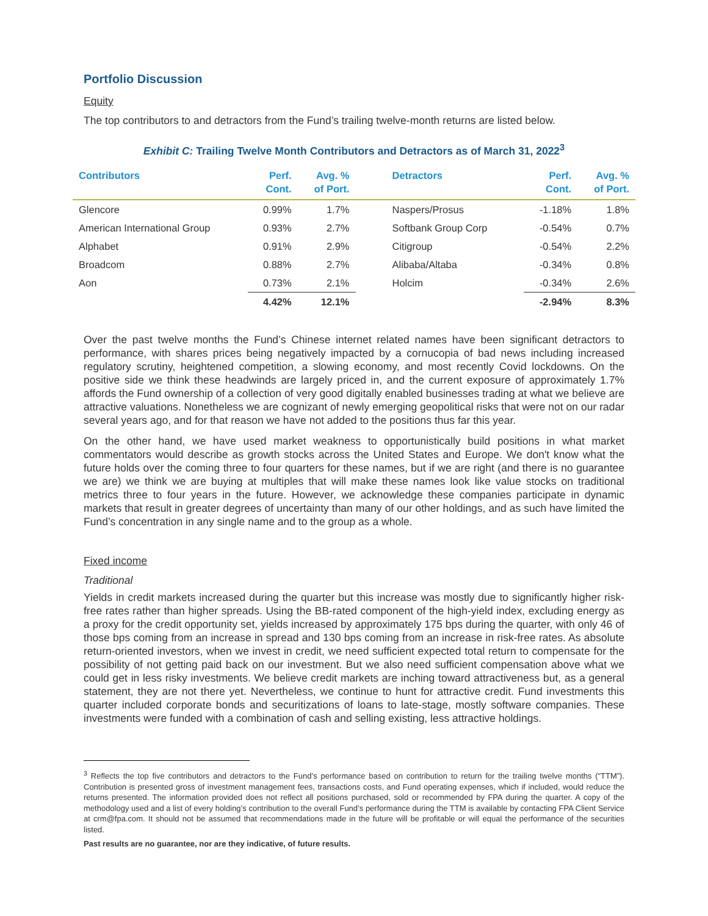Portfolio Discussion
Equity
The top contributors to and detractors from the Fund’s trailing twelve-month returns are listed below.
Exhibit C: Trailing Twelve Month Contributors and Detractors as of March 31, 2022<sup>3</sup>
| Contributors | Perf. Cont. | Avg. % of Port. | Detractors | Perf. Cont. | Avg. % of Port. |
| --- | --- | --- | --- | --- | --- |
| Glencore | 0.99% | 1.7% | Naspers/Prosus | -1.18% | 1.8% |
| American International Group | 0.93% | 2.7% | Softbank Group Corp | -0.54% | 0.7% |
| Alphabet | 0.91% | 2.9% | Citigroup | -0.54% | 2.2% |
| Broadcom | 0.88% | 2.7% | Alibaba/Altaba | -0.34% | 0.8% |
| Aon | 0.73% | 2.1% | Holcim | -0.34% | 2.6% |
| | 4.42% | 12.1% | | -2.94% | 8.3% |
Over the past twelve months the Fund’s Chinese internet related names have been significant detractors to performance, with shares prices being negatively impacted by a cornucopia of bad news including increased regulatory scrutiny, heightened competition, a slowing economy, and most recently Covid lockdowns. On the positive side we think these headwinds are largely priced in, and the current exposure of approximately 1.7% affords the Fund ownership of a collection of very good digitally enabled businesses trading at what we believe are attractive valuations. Nonetheless we are cognizant of newly emerging geopolitical risks that were not on our radar several years ago, and for that reason we have not added to the positions thus far this year.
On the other hand, we have used market weakness to opportunistically build positions in what market commentators would describe as growth stocks across the United States and Europe. We don't know what the future holds over the coming three to four quarters for these names, but if we are right (and there is no guarantee we are) we think we are buying at multiples that will make these names look like value stocks on traditional metrics three to four years in the future. However, we acknowledge these companies participate in dynamic markets that result in greater degrees of uncertainty than many of our other holdings, and as such have limited the Fund’s concentration in any single name and to the group as a whole.
Fixed income
Traditional
Yields in credit markets increased during the quarter but this increase was mostly due to significantly higher risk-free rates rather than higher spreads. Using the BB-rated component of the high-yield index, excluding energy as a proxy for the credit opportunity set, yields increased by approximately 175 bps during the quarter, with only 46 of those bps coming from an increase in spread and 130 bps coming from an increase in risk-free rates. As absolute return-oriented investors, when we invest in credit, we need sufficient expected total return to compensate for the possibility of not getting paid back on our investment. But we also need sufficient compensation above what we could get in less risky investments. We believe credit markets are inching toward attractiveness but, as a general statement, they are not there yet. Nevertheless, we continue to hunt for attractive credit. Fund investments this quarter included corporate bonds and securitizations of loans to late-stage, mostly software companies. These investments were funded with a combination of cash and selling existing, less attractive holdings.
<sup>3</sup> Reflects the top five contributors and detractors to the Fund’s performance based on contribution to return for the trailing twelve months (“TTM”). Contribution is presented gross of investment management fees, transactions costs, and Fund operating expenses, which if included, would reduce the returns presented. The information provided does not reflect all positions purchased, sold or recommended by FPA during the quarter. A copy of the methodology used and a list of every holding’s contribution to the overall Fund’s performance during the TTM is available by contacting FPA Client Service at crm@fpa.com. It should not be assumed that recommendations made in the future will be profitable or will equal the performance of the securities listed.
Past results are no guarantee, nor are they indicative, of future results.